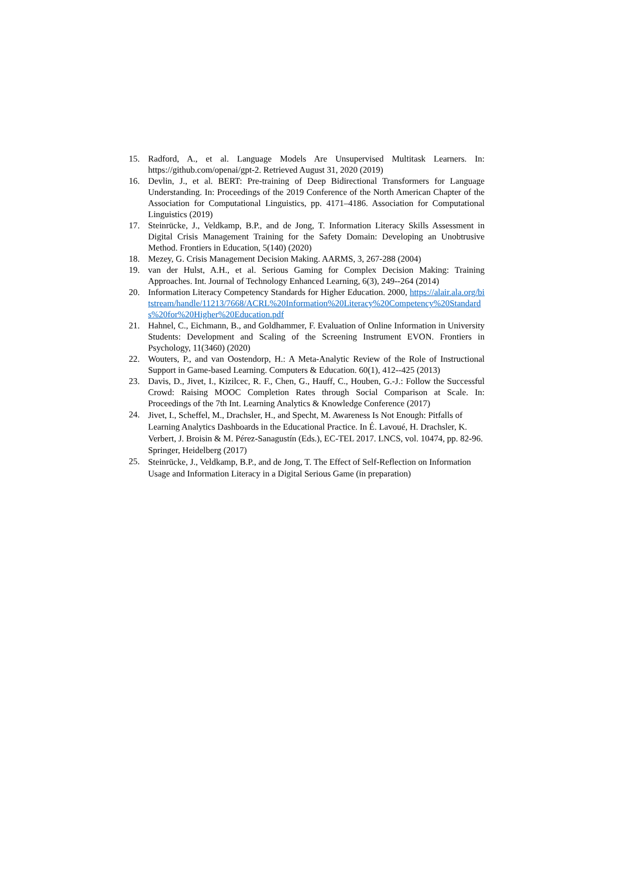15. Radford, A., et al. Language Models Are Unsupervised Multitask Learners. In: https://github.com/openai/gpt-2. Retrieved August 31, 2020 (2019)
16. Devlin, J., et al. BERT: Pre-training of Deep Bidirectional Transformers for Language Understanding. In: Proceedings of the 2019 Conference of the North American Chapter of the Association for Computational Linguistics, pp. 4171–4186. Association for Computational Linguistics (2019)
17. Steinrücke, J., Veldkamp, B.P., and de Jong, T. Information Literacy Skills Assessment in Digital Crisis Management Training for the Safety Domain: Developing an Unobtrusive Method. Frontiers in Education, 5(140) (2020)
18. Mezey, G. Crisis Management Decision Making. AARMS, 3, 267-288 (2004)
19. van der Hulst, A.H., et al. Serious Gaming for Complex Decision Making: Training Approaches. Int. Journal of Technology Enhanced Learning, 6(3), 249--264 (2014)
20. Information Literacy Competency Standards for Higher Education. 2000, https://alair.ala.org/bitstream/handle/11213/7668/ACRL%20Information%20Literacy%20Competency%20Standards%20for%20Higher%20Education.pdf
21. Hahnel, C., Eichmann, B., and Goldhammer, F. Evaluation of Online Information in University Students: Development and Scaling of the Screening Instrument EVON. Frontiers in Psychology, 11(3460) (2020)
22. Wouters, P., and van Oostendorp, H.: A Meta-Analytic Review of the Role of Instructional Support in Game-based Learning. Computers & Education. 60(1), 412--425 (2013)
23. Davis, D., Jivet, I., Kizilcec, R. F., Chen, G., Hauff, C., Houben, G.-J.: Follow the Successful Crowd: Raising MOOC Completion Rates through Social Comparison at Scale. In: Proceedings of the 7th Int. Learning Analytics & Knowledge Conference (2017)
24.
Jivet, I., Scheffel, M., Drachsler, H., and Specht, M. Awareness Is Not Enough: Pitfalls of Learning Analytics Dashboards in the Educational Practice. In É. Lavoué, H. Drachsler, K. Verbert, J. Broisin & M. Pérez-Sanagustín (Eds.), EC-TEL 2017. LNCS, vol. 10474, pp. 82-96. Springer, Heidelberg (2017)
25.
Steinrücke, J., Veldkamp, B.P., and de Jong, T. The Effect of Self-Reflection on Information Usage and Information Literacy in a Digital Serious Game (in preparation)